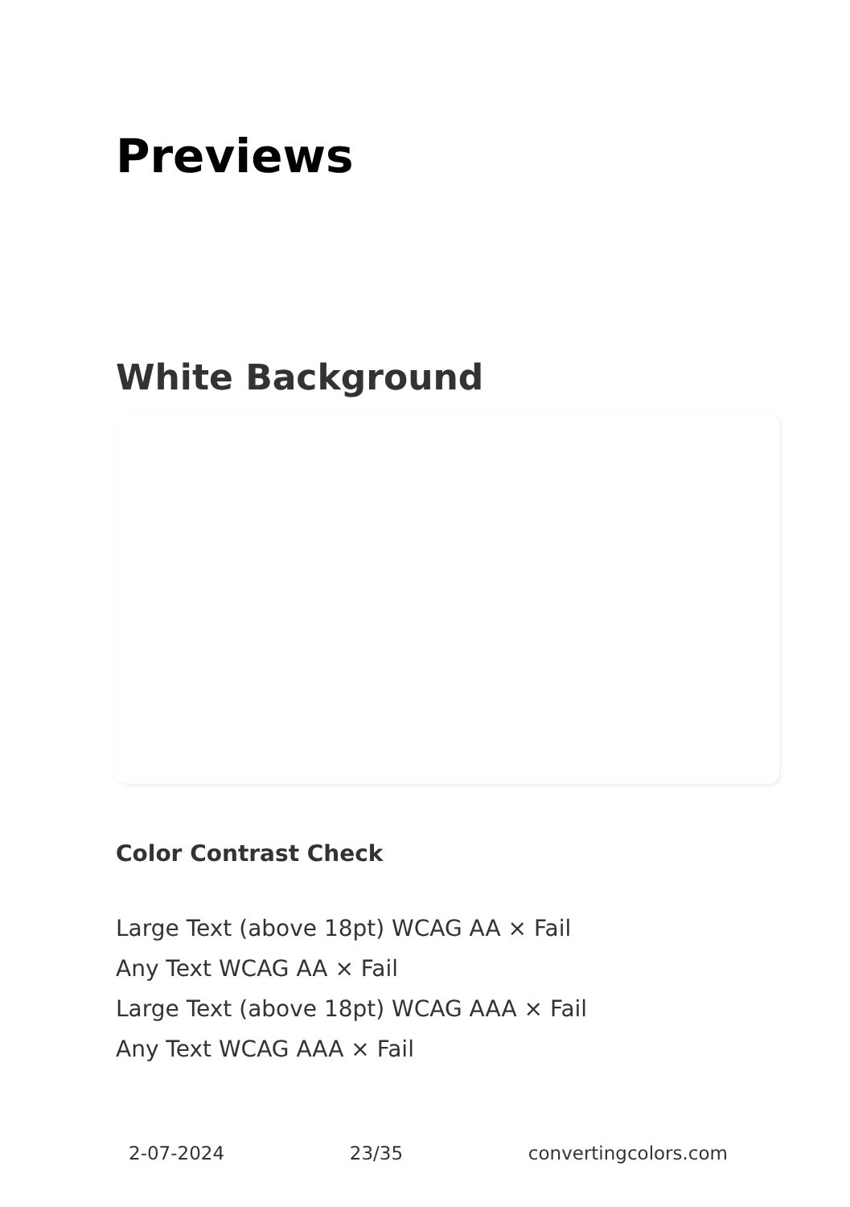Previews
White Background
Color Contrast Check
Large Text (above 18pt) WCAG AA × Fail
Any Text WCAG AA × Fail
Large Text (above 18pt) WCAG AAA × Fail
Any Text WCAG AAA × Fail
2-07-2024 23/35 convertingcolors.com